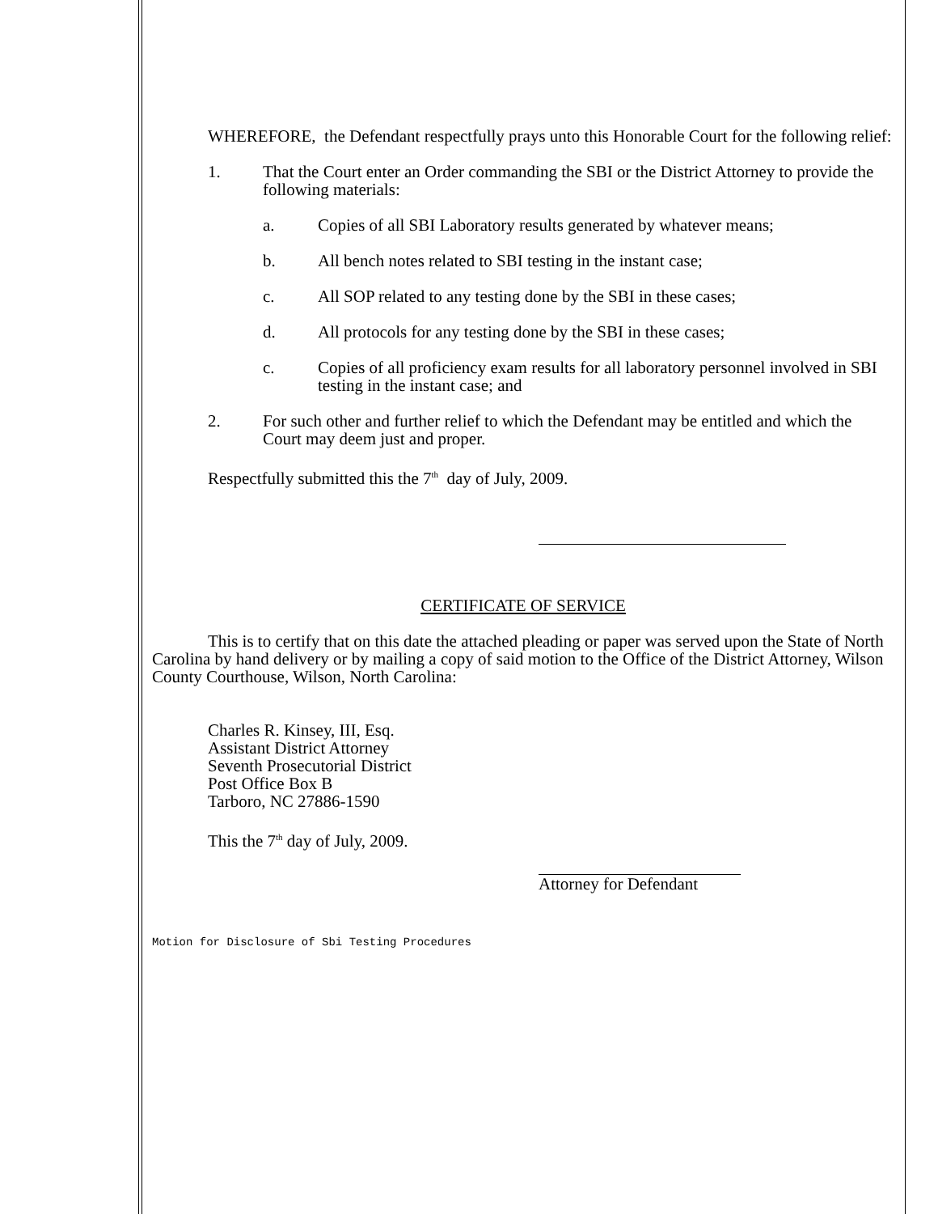WHEREFORE, the Defendant respectfully prays unto this Honorable Court for the following relief:
1. That the Court enter an Order commanding the SBI or the District Attorney to provide the following materials:
a. Copies of all SBI Laboratory results generated by whatever means;
b. All bench notes related to SBI testing in the instant case;
c. All SOP related to any testing done by the SBI in these cases;
d. All protocols for any testing done by the SBI in these cases;
c. Copies of all proficiency exam results for all laboratory personnel involved in SBI testing in the instant case; and
2. For such other and further relief to which the Defendant may be entitled and which the Court may deem just and proper.
Respectfully submitted this the 7<sup>th</sup> day of July, 2009.
CERTIFICATE OF SERVICE
This is to certify that on this date the attached pleading or paper was served upon the State of North Carolina by hand delivery or by mailing a copy of said motion to the Office of the District Attorney, Wilson County Courthouse, Wilson, North Carolina:
Charles R. Kinsey, III, Esq.
Assistant District Attorney
Seventh Prosecutorial District
Post Office Box B
Tarboro, NC 27886-1590
This the 7<sup>th</sup> day of July, 2009.
Attorney for Defendant
Motion for Disclosure of Sbi Testing Procedures